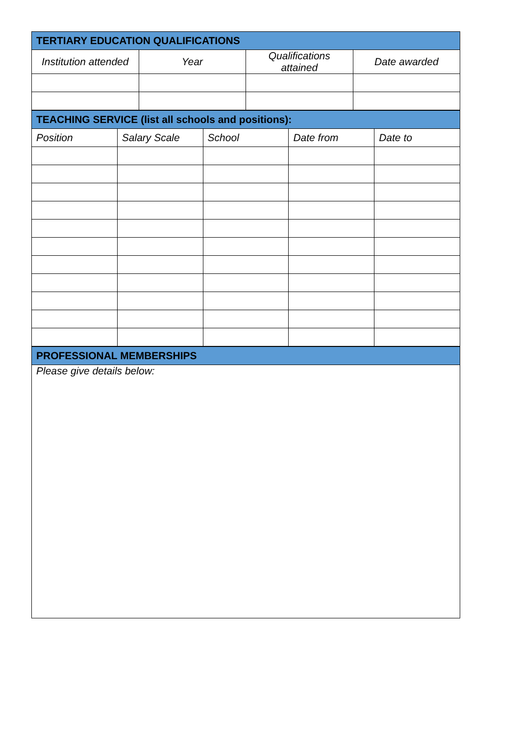| TERTIARY EDUCATION QUALIFICATIONS | | | |
| --- | --- | --- | --- |
| Institution attended | Year | Qualifications attained | Date awarded |
| TEACHING SERVICE (list all schools and positions): | | | | |
| --- | --- | --- | --- | --- |
| Position | Salary Scale | School | Date from | Date to |
| PROFESSIONAL MEMBERSHIPS |
| --- |
| Please give details below: |